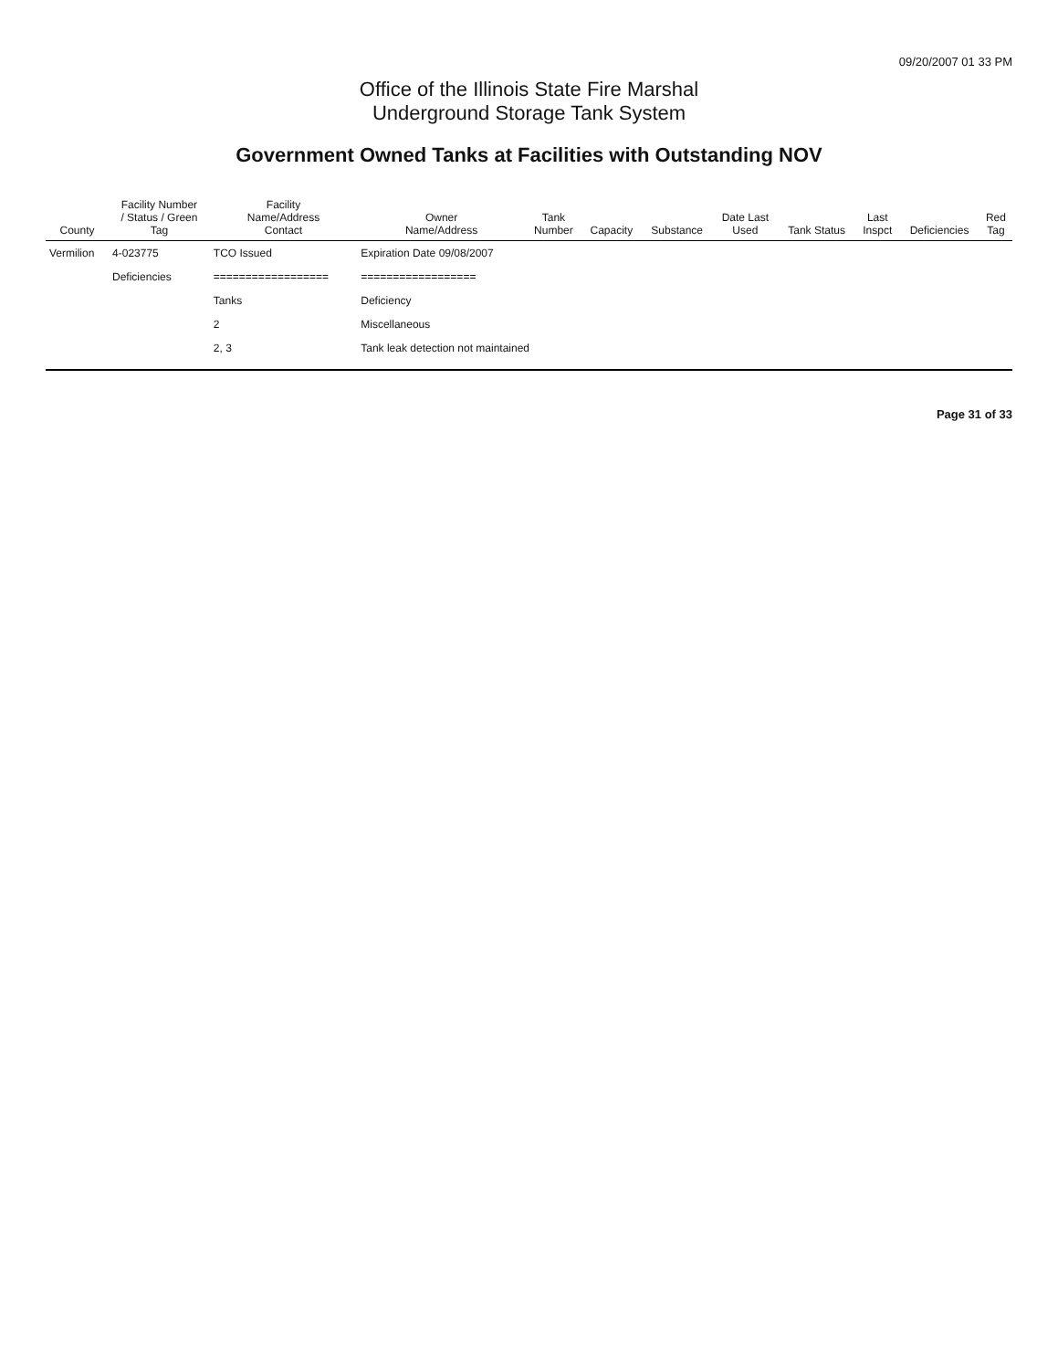09/20/2007 01 33 PM
Office of the Illinois State Fire Marshal
Underground Storage Tank System
Government Owned Tanks at Facilities with Outstanding NOV
| County | Facility Number / Status / Green Tag | Facility Name/Address Contact | Owner Name/Address | Tank Number | Capacity | Substance | Date Last Used | Tank Status | Last Inspct | Deficiencies | Red Tag |
| --- | --- | --- | --- | --- | --- | --- | --- | --- | --- | --- | --- |
| Vermilion | 4-023775 | TCO Issued | Expiration Date 09/08/2007 | | | | | | | | |
| | Deficiencies | ================== | ================== | | | | | | | | |
| | | Tanks | Deficiency | | | | | | | | |
| | | 2 | Miscellaneous | | | | | | | | |
| | | 2, 3 | Tank leak detection not maintained | | | | | | | | |
Page 31 of 33